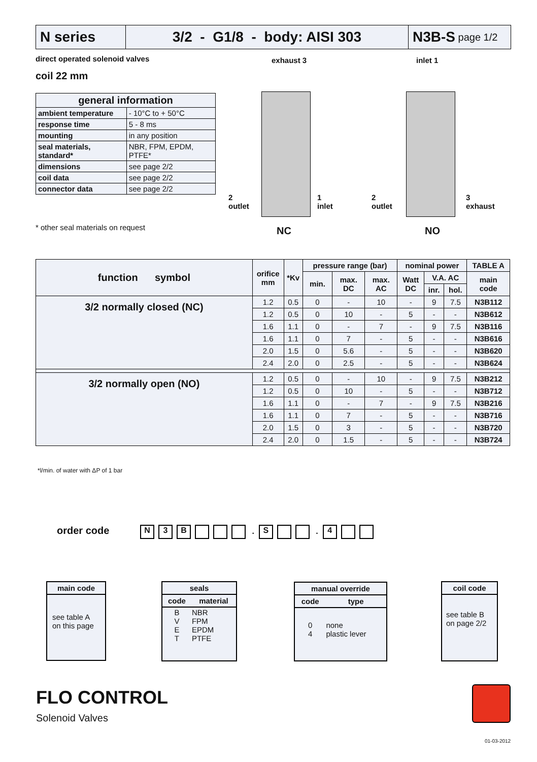N series 3/2 - G1/8 - body: AISI 303 N3B-S page 1/2
direct operated solenoid valves
coil 22 mm
| general information | |
| --- | --- |
| ambient temperature | - 10°C to + 50°C |
| response time | 5 - 8 ms |
| mounting | in any position |
| seal materials, standard* | NBR, FPM, EPDM, PTFE* |
| dimensions | see page 2/2 |
| coil data | see page 2/2 |
| connector data | see page 2/2 |
* other seal materials on request
exhaust 3 inlet 1
2
outlet
1
inlet
2
outlet
3
exhaust
NC NO
| function symbol | orifice mm | *Kv | pressure range (bar) | | | nominal power | | | TABLE A |
| --- | --- | --- | --- | --- | --- | --- | --- | --- | --- |
| | | | min. | max. DC | max. AC | Watt DC | V.A. AC | | main code |
| | | | | | | | inr. | hol. | |
| 3/2 normally closed (NC) | 1.2 | 0.5 | 0 | - | 10 | - | 9 | 7.5 | N3B112 |
| | 1.2 | 0.5 | 0 | 10 | - | 5 | - | - | N3B612 |
| | 1.6 | 1.1 | 0 | - | 7 | - | 9 | 7.5 | N3B116 |
| | 1.6 | 1.1 | 0 | 7 | - | 5 | - | - | N3B616 |
| | 2.0 | 1.5 | 0 | 5.6 | - | 5 | - | - | N3B620 |
| | 2.4 | 2.0 | 0 | 2.5 | - | 5 | - | - | N3B624 |
| 3/2 normally open (NO) | 1.2 | 0.5 | 0 | - | 10 | - | 9 | 7.5 | N3B212 |
| | 1.2 | 0.5 | 0 | 10 | - | 5 | - | - | N3B712 |
| | 1.6 | 1.1 | 0 | - | 7 | - | 9 | 7.5 | N3B216 |
| | 1.6 | 1.1 | 0 | 7 | - | 5 | - | - | N3B716 |
| | 2.0 | 1.5 | 0 | 3 | - | 5 | - | - | N3B720 |
| | 2.4 | 2.0 | 0 | 1.5 | - | 5 | - | - | N3B724 |
*l/min. of water with ΔP of 1 bar
order code N 3 B . S . 4
| main code |
| --- |
| see table A on this page |
| seals | |
| --- | --- |
| code | material |
| B V E T | NBR FPM EPDM PTFE |
| manual override | |
| --- | --- |
| code | type |
| 0 4 | none plastic lever |
| coil code |
| --- |
| see table B on page 2/2 |
FLO CONTROL
Solenoid Valves
01-03-2012